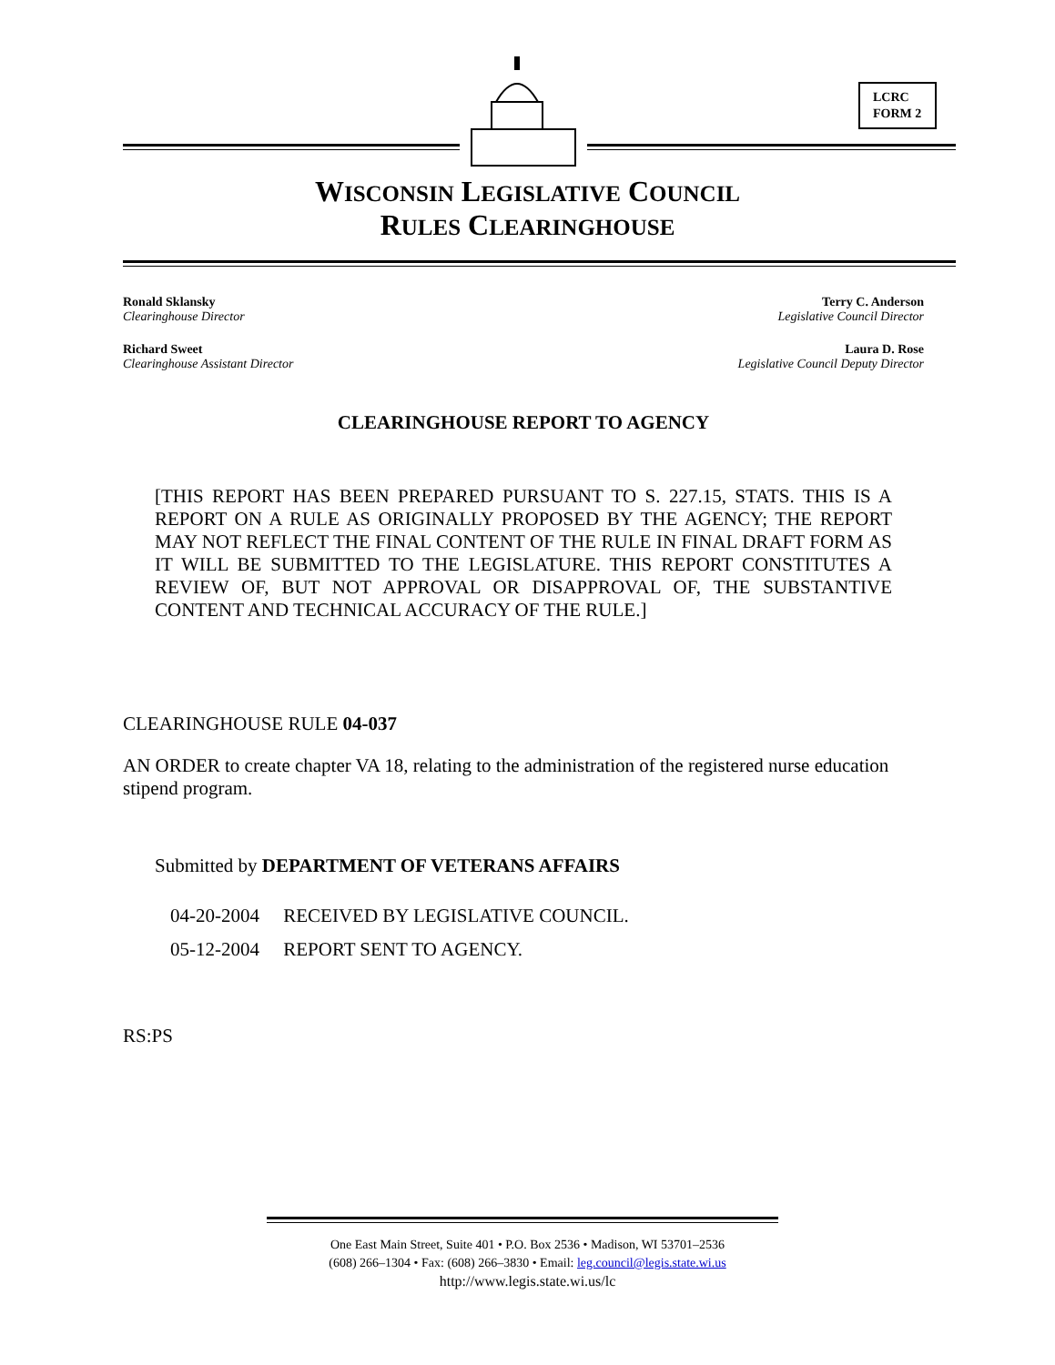LCRC
FORM 2
WISCONSIN LEGISLATIVE COUNCIL
RULES CLEARINGHOUSE
Ronald Sklansky
Clearinghouse Director
Terry C. Anderson
Legislative Council Director
Richard Sweet
Clearinghouse Assistant Director
Laura D. Rose
Legislative Council Deputy Director
CLEARINGHOUSE REPORT TO AGENCY
[THIS REPORT HAS BEEN PREPARED PURSUANT TO S. 227.15, STATS. THIS IS A REPORT ON A RULE AS ORIGINALLY PROPOSED BY THE AGENCY; THE REPORT MAY NOT REFLECT THE FINAL CONTENT OF THE RULE IN FINAL DRAFT FORM AS IT WILL BE SUBMITTED TO THE LEGISLATURE. THIS REPORT CONSTITUTES A REVIEW OF, BUT NOT APPROVAL OR DISAPPROVAL OF, THE SUBSTANTIVE CONTENT AND TECHNICAL ACCURACY OF THE RULE.]
CLEARINGHOUSE RULE 04-037
AN ORDER to create chapter VA 18, relating to the administration of the registered nurse education stipend program.
Submitted by DEPARTMENT OF VETERANS AFFAIRS
04-20-2004 RECEIVED BY LEGISLATIVE COUNCIL.
05-12-2004 REPORT SENT TO AGENCY.
RS:PS
One East Main Street, Suite 401 • P.O. Box 2536 • Madison, WI 53701–2536
(608) 266–1304 • Fax: (608) 266–3830 • Email: leg.council@legis.state.wi.us
http://www.legis.state.wi.us/lc